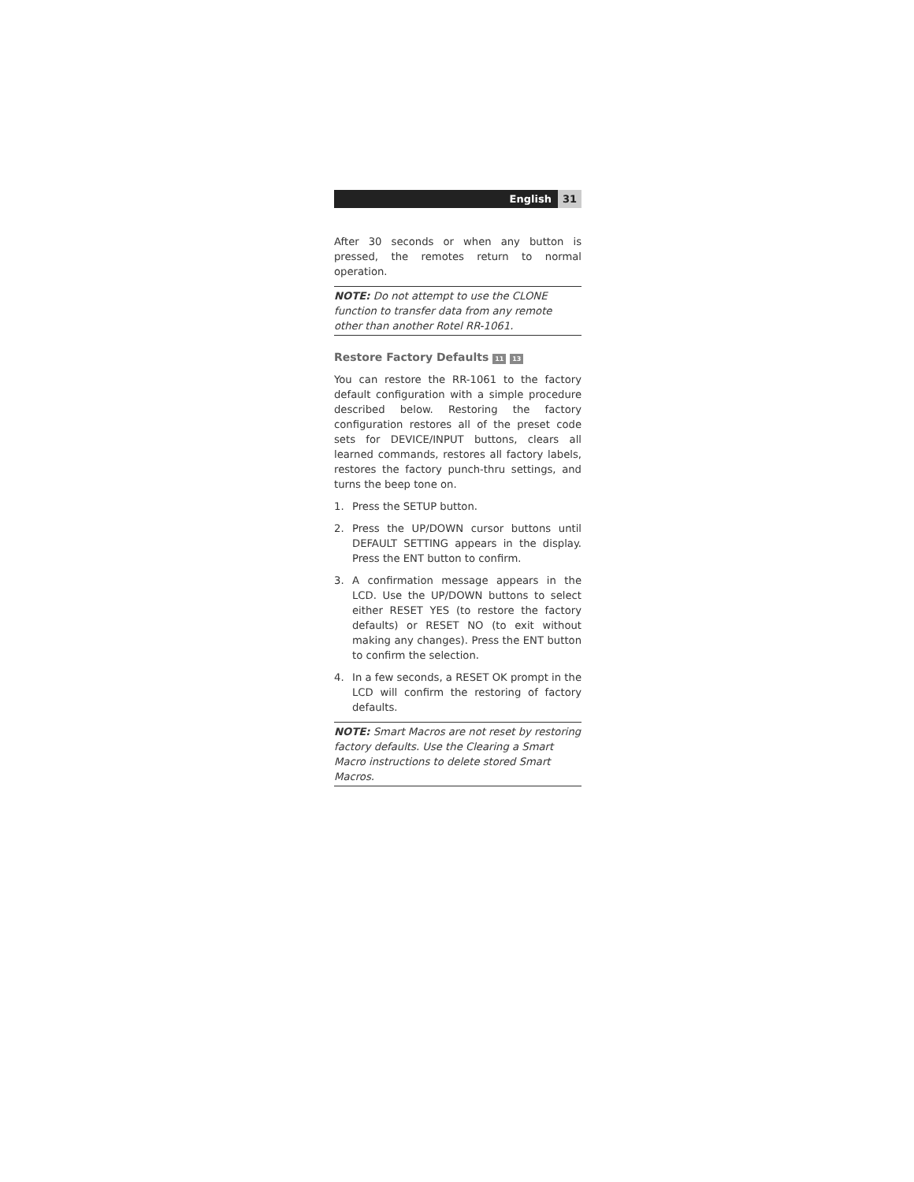English 31
After 30 seconds or when any button is pressed, the remotes return to normal operation.
NOTE: Do not attempt to use the CLONE function to transfer data from any remote other than another Rotel RR-1061.
Restore Factory Defaults 11 13
You can restore the RR-1061 to the factory default configuration with a simple procedure described below. Restoring the factory configuration restores all of the preset code sets for DEVICE/INPUT buttons, clears all learned commands, restores all factory labels, restores the factory punch-thru settings, and turns the beep tone on.
1. Press the SETUP button.
2. Press the UP/DOWN cursor buttons until DEFAULT SETTING appears in the display. Press the ENT button to confirm.
3. A confirmation message appears in the LCD. Use the UP/DOWN buttons to select either RESET YES (to restore the factory defaults) or RESET NO (to exit without making any changes). Press the ENT button to confirm the selection.
4. In a few seconds, a RESET OK prompt in the LCD will confirm the restoring of factory defaults.
NOTE: Smart Macros are not reset by restoring factory defaults. Use the Clearing a Smart Macro instructions to delete stored Smart Macros.